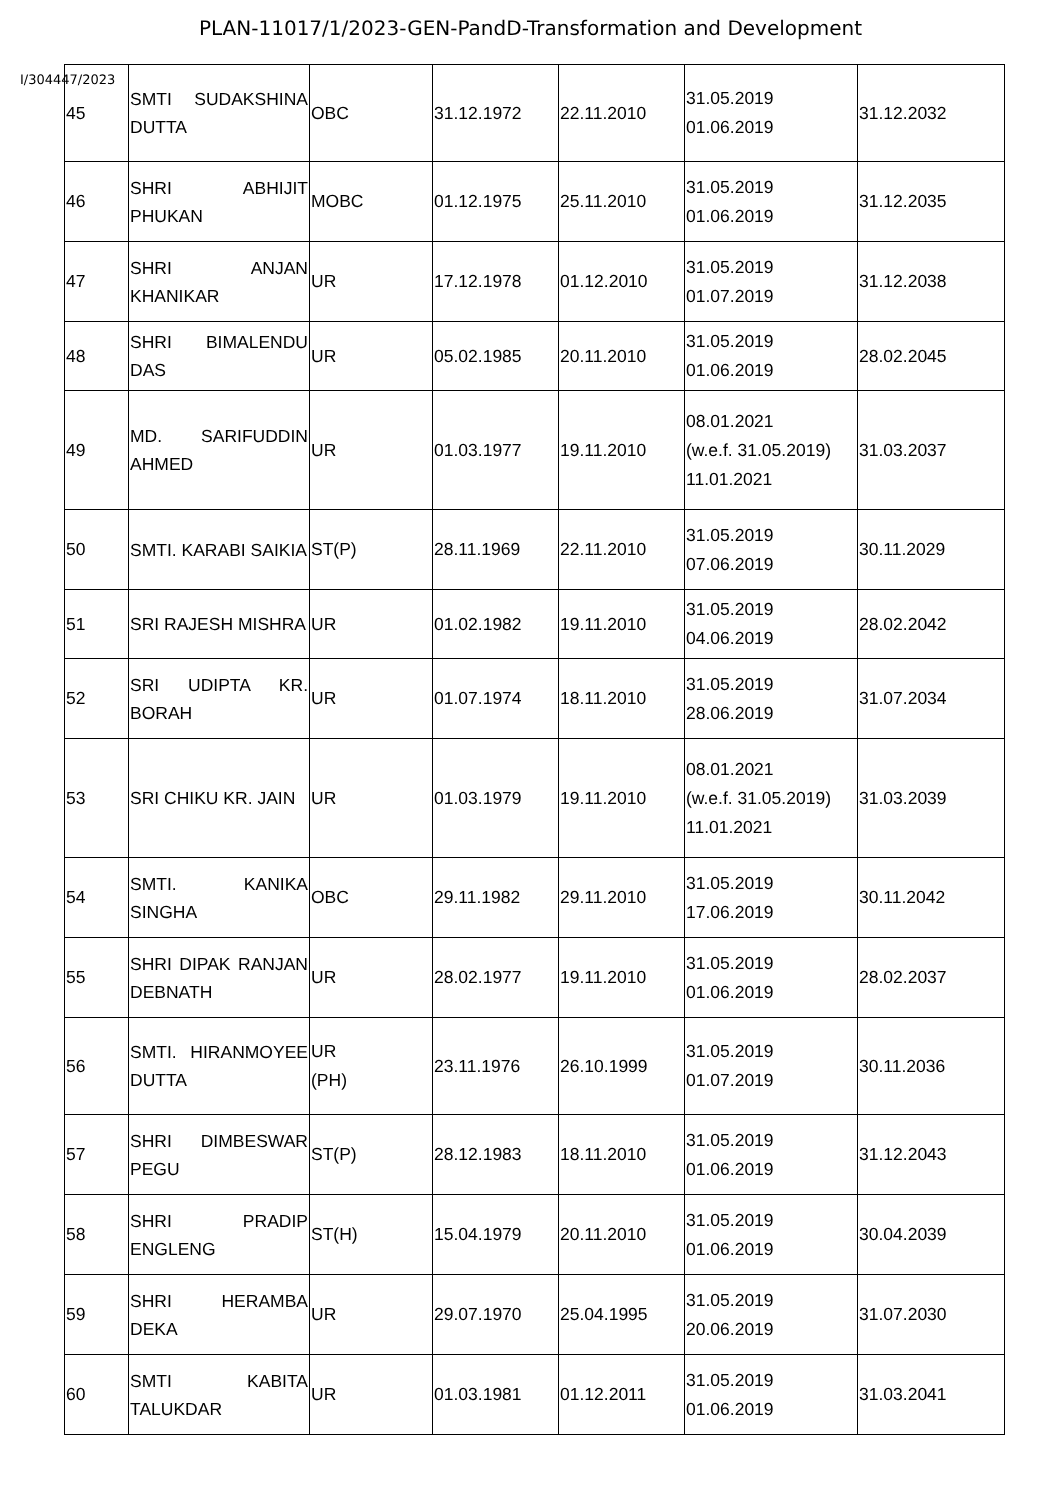PLAN-11017/1/2023-GEN-PandD-Transformation and Development
I/304447/2023
| 45 | SMTI SUDAKSHINA DUTTA | OBC | 31.12.1972 | 22.11.2010 | 31.05.2019 01.06.2019 | 31.12.2032 |
| 46 | SHRI ABHIJIT PHUKAN | MOBC | 01.12.1975 | 25.11.2010 | 31.05.2019 01.06.2019 | 31.12.2035 |
| 47 | SHRI ANJAN KHANIKAR | UR | 17.12.1978 | 01.12.2010 | 31.05.2019 01.07.2019 | 31.12.2038 |
| 48 | SHRI BIMALENDU DAS | UR | 05.02.1985 | 20.11.2010 | 31.05.2019 01.06.2019 | 28.02.2045 |
| 49 | MD. SARIFUDDIN AHMED | UR | 01.03.1977 | 19.11.2010 | 08.01.2021 (w.e.f. 31.05.2019) 11.01.2021 | 31.03.2037 |
| 50 | SMTI. KARABI SAIKIA | ST(P) | 28.11.1969 | 22.11.2010 | 31.05.2019 07.06.2019 | 30.11.2029 |
| 51 | SRI RAJESH MISHRA | UR | 01.02.1982 | 19.11.2010 | 31.05.2019 04.06.2019 | 28.02.2042 |
| 52 | SRI UDIPTA KR. BORAH | UR | 01.07.1974 | 18.11.2010 | 31.05.2019 28.06.2019 | 31.07.2034 |
| 53 | SRI CHIKU KR. JAIN | UR | 01.03.1979 | 19.11.2010 | 08.01.2021 (w.e.f. 31.05.2019) 11.01.2021 | 31.03.2039 |
| 54 | SMTI. KANIKA SINGHA | OBC | 29.11.1982 | 29.11.2010 | 31.05.2019 17.06.2019 | 30.11.2042 |
| 55 | SHRI DIPAK RANJAN DEBNATH | UR | 28.02.1977 | 19.11.2010 | 31.05.2019 01.06.2019 | 28.02.2037 |
| 56 | SMTI. HIRANMOYEE DUTTA | UR (PH) | 23.11.1976 | 26.10.1999 | 31.05.2019 01.07.2019 | 30.11.2036 |
| 57 | SHRI DIMBESWAR PEGU | ST(P) | 28.12.1983 | 18.11.2010 | 31.05.2019 01.06.2019 | 31.12.2043 |
| 58 | SHRI PRADIP ENGLENG | ST(H) | 15.04.1979 | 20.11.2010 | 31.05.2019 01.06.2019 | 30.04.2039 |
| 59 | SHRI HERAMBA DEKA | UR | 29.07.1970 | 25.04.1995 | 31.05.2019 20.06.2019 | 31.07.2030 |
| 60 | SMTI KABITA TALUKDAR | UR | 01.03.1981 | 01.12.2011 | 31.05.2019 01.06.2019 | 31.03.2041 |